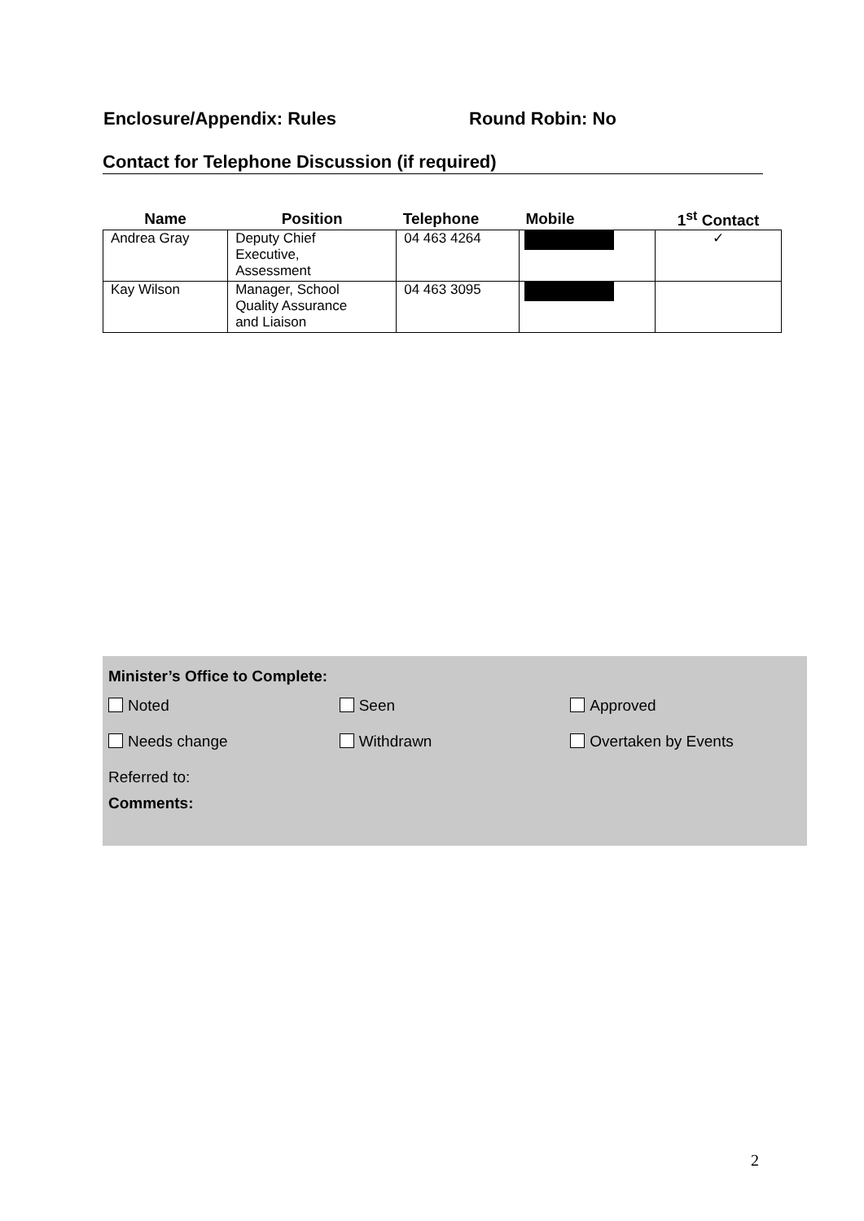Enclosure/Appendix: Rules Round Robin: No
Contact for Telephone Discussion (if required)
| Name | Position | Telephone | Mobile | 1<sup>st</sup> Contact |
| --- | --- | --- | --- | --- |
| Andrea Gray | Deputy Chief Executive, Assessment | 04 463 4264 | | ✓ |
| Kay Wilson | Manager, School Quality Assurance and Liaison | 04 463 3095 | | |
Minister’s Office to Complete:
Noted Seen Approved
Needs change Withdrawn Overtaken by Events
Referred to:
Comments:
2